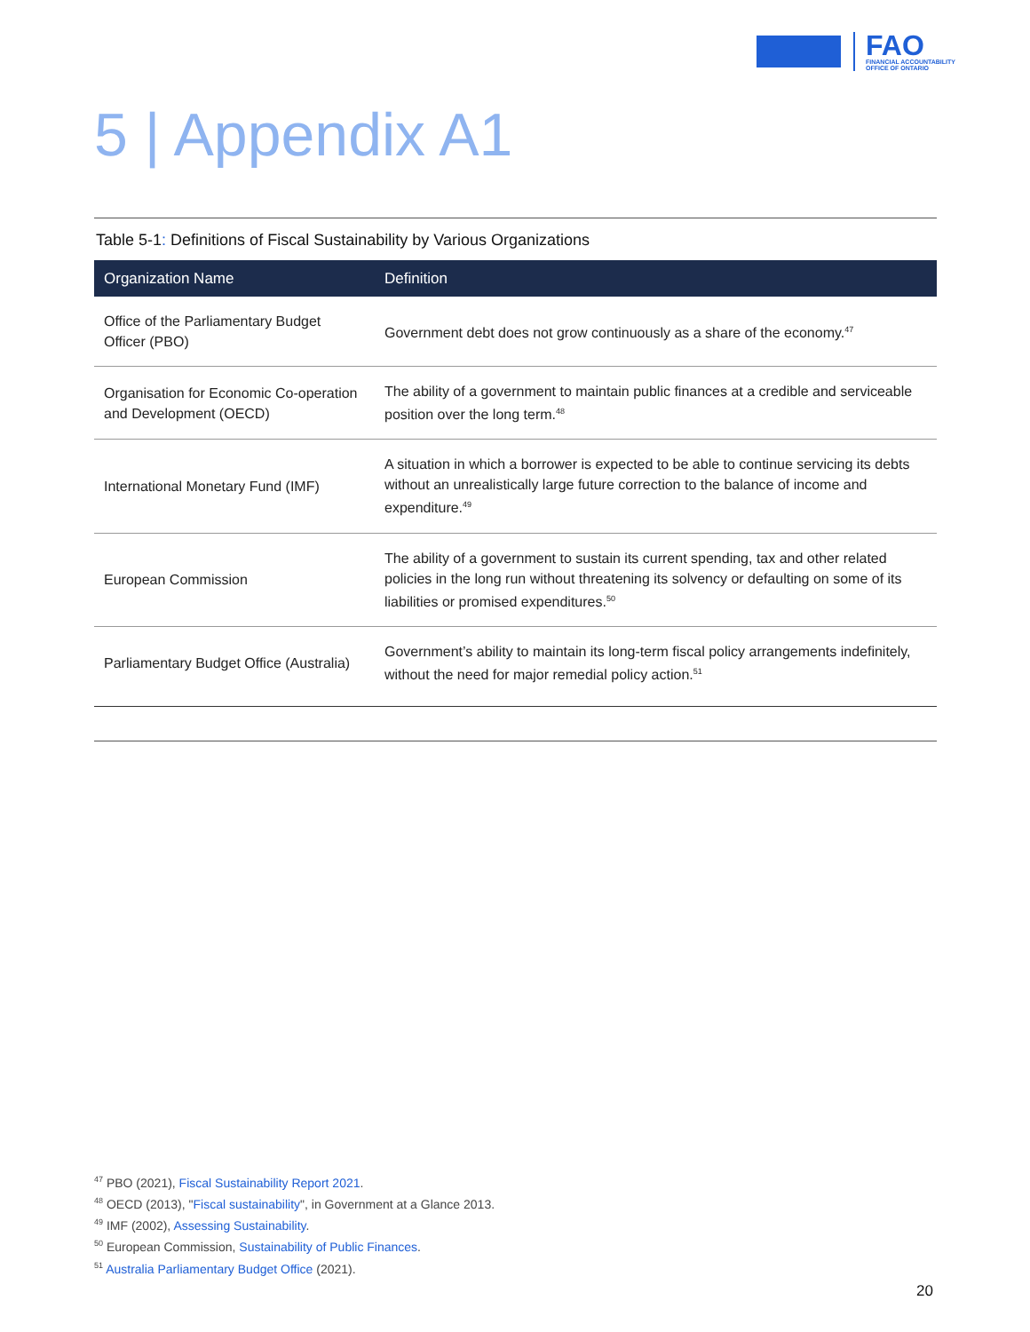FAO
FINANCIAL ACCOUNTABILITY
OFFICE OF ONTARIO
5 | Appendix A1
Table 5-1: Definitions of Fiscal Sustainability by Various Organizations
| Organization Name | Definition |
| --- | --- |
| Office of the Parliamentary Budget Officer (PBO) | Government debt does not grow continuously as a share of the economy.<sup>47</sup> |
| Organisation for Economic Co-operation and Development (OECD) | The ability of a government to maintain public finances at a credible and serviceable position over the long term.<sup>48</sup> |
| International Monetary Fund (IMF) | A situation in which a borrower is expected to be able to continue servicing its debts without an unrealistically large future correction to the balance of income and expenditure.<sup>49</sup> |
| European Commission | The ability of a government to sustain its current spending, tax and other related policies in the long run without threatening its solvency or defaulting on some of its liabilities or promised expenditures.<sup>50</sup> |
| Parliamentary Budget Office (Australia) | Government’s ability to maintain its long-term fiscal policy arrangements indefinitely, without the need for major remedial policy action.<sup>51</sup> |
<sup>47</sup> PBO (2021), Fiscal Sustainability Report 2021.
<sup>48</sup> OECD (2013), "Fiscal sustainability", in Government at a Glance 2013.
<sup>49</sup> IMF (2002), Assessing Sustainability.
<sup>50</sup> European Commission, Sustainability of Public Finances.
<sup>51</sup> Australia Parliamentary Budget Office (2021).
20